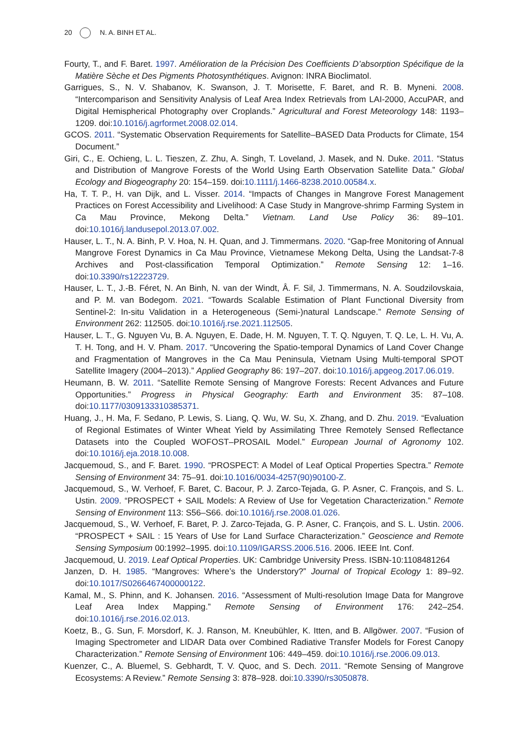20 N. A. BINH ET AL.
Fourty, T., and F. Baret. 1997. Amélioration de la Précision Des Coefficients D’absorption Spécifique de la Matière Sèche et Des Pigments Photosynthétiques. Avignon: INRA Bioclimatol.
Garrigues, S., N. V. Shabanov, K. Swanson, J. T. Morisette, F. Baret, and R. B. Myneni. 2008. “Intercomparison and Sensitivity Analysis of Leaf Area Index Retrievals from LAI-2000, AccuPAR, and Digital Hemispherical Photography over Croplands.” Agricultural and Forest Meteorology 148: 1193–1209. doi:10.1016/j.agrformet.2008.02.014.
GCOS. 2011. “Systematic Observation Requirements for Satellite–BASED Data Products for Climate, 154 Document.”
Giri, C., E. Ochieng, L. L. Tieszen, Z. Zhu, A. Singh, T. Loveland, J. Masek, and N. Duke. 2011. “Status and Distribution of Mangrove Forests of the World Using Earth Observation Satellite Data.” Global Ecology and Biogeography 20: 154–159. doi:10.1111/j.1466-8238.2010.00584.x.
Ha, T. T. P., H. van Dijk, and L. Visser. 2014. “Impacts of Changes in Mangrove Forest Management Practices on Forest Accessibility and Livelihood: A Case Study in Mangrove-shrimp Farming System in Ca Mau Province, Mekong Delta.” Vietnam. Land Use Policy 36: 89–101. doi:10.1016/j.landusepol.2013.07.002.
Hauser, L. T., N. A. Binh, P. V. Hoa, N. H. Quan, and J. Timmermans. 2020. “Gap-free Monitoring of Annual Mangrove Forest Dynamics in Ca Mau Province, Vietnamese Mekong Delta, Using the Landsat-7-8 Archives and Post-classification Temporal Optimization.” Remote Sensing 12: 1–16. doi:10.3390/rs12223729.
Hauser, L. T., J.-B. Féret, N. An Binh, N. van der Windt, Â. F. Sil, J. Timmermans, N. A. Soudzilovskaia, and P. M. van Bodegom. 2021. “Towards Scalable Estimation of Plant Functional Diversity from Sentinel-2: In-situ Validation in a Heterogeneous (Semi-)natural Landscape.” Remote Sensing of Environment 262: 112505. doi:10.1016/j.rse.2021.112505.
Hauser, L. T., G. Nguyen Vu, B. A. Nguyen, E. Dade, H. M. Nguyen, T. T. Q. Nguyen, T. Q. Le, L. H. Vu, A. T. H. Tong, and H. V. Pham. 2017. “Uncovering the Spatio-temporal Dynamics of Land Cover Change and Fragmentation of Mangroves in the Ca Mau Peninsula, Vietnam Using Multi-temporal SPOT Satellite Imagery (2004–2013).” Applied Geography 86: 197–207. doi:10.1016/j.apgeog.2017.06.019.
Heumann, B. W. 2011. “Satellite Remote Sensing of Mangrove Forests: Recent Advances and Future Opportunities.” Progress in Physical Geography: Earth and Environment 35: 87–108. doi:10.1177/0309133310385371.
Huang, J., H. Ma, F. Sedano, P. Lewis, S. Liang, Q. Wu, W. Su, X. Zhang, and D. Zhu. 2019. “Evaluation of Regional Estimates of Winter Wheat Yield by Assimilating Three Remotely Sensed Reflectance Datasets into the Coupled WOFOST–PROSAIL Model.” European Journal of Agronomy 102. doi:10.1016/j.eja.2018.10.008.
Jacquemoud, S., and F. Baret. 1990. “PROSPECT: A Model of Leaf Optical Properties Spectra.” Remote Sensing of Environment 34: 75–91. doi:10.1016/0034-4257(90)90100-Z.
Jacquemoud, S., W. Verhoef, F. Baret, C. Bacour, P. J. Zarco-Tejada, G. P. Asner, C. François, and S. L. Ustin. 2009. “PROSPECT + SAIL Models: A Review of Use for Vegetation Characterization.” Remote Sensing of Environment 113: S56–S66. doi:10.1016/j.rse.2008.01.026.
Jacquemoud, S., W. Verhoef, F. Baret, P. J. Zarco-Tejada, G. P. Asner, C. François, and S. L. Ustin. 2006. “PROSPECT + SAIL : 15 Years of Use for Land Surface Characterization.” Geoscience and Remote Sensing Symposium 00:1992–1995. doi:10.1109/IGARSS.2006.516. 2006. IEEE Int. Conf.
Jacquemoud, U. 2019. Leaf Optical Properties. UK: Cambridge University Press. ISBN-10:1108481264
Janzen, D. H. 1985. “Mangroves: Where’s the Understory?” Journal of Tropical Ecology 1: 89–92. doi:10.1017/S0266467400000122.
Kamal, M., S. Phinn, and K. Johansen. 2016. “Assessment of Multi-resolution Image Data for Mangrove Leaf Area Index Mapping.” Remote Sensing of Environment 176: 242–254. doi:10.1016/j.rse.2016.02.013.
Koetz, B., G. Sun, F. Morsdorf, K. J. Ranson, M. Kneubühler, K. Itten, and B. Allgöwer. 2007. “Fusion of Imaging Spectrometer and LIDAR Data over Combined Radiative Transfer Models for Forest Canopy Characterization.” Remote Sensing of Environment 106: 449–459. doi:10.1016/j.rse.2006.09.013.
Kuenzer, C., A. Bluemel, S. Gebhardt, T. V. Quoc, and S. Dech. 2011. “Remote Sensing of Mangrove Ecosystems: A Review.” Remote Sensing 3: 878–928. doi:10.3390/rs3050878.